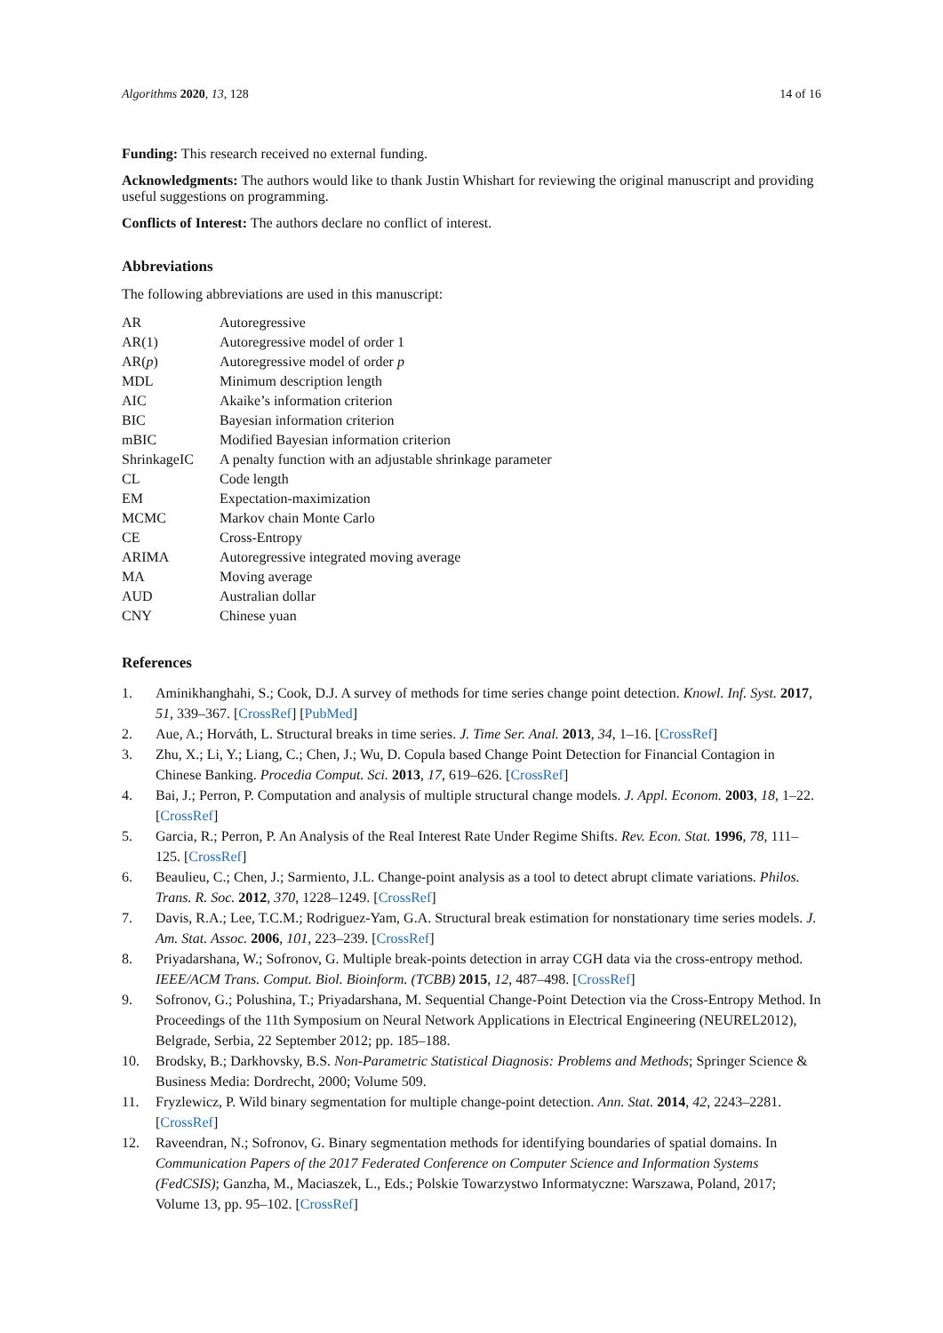Algorithms 2020, 13, 128 14 of 16
Funding: This research received no external funding.
Acknowledgments: The authors would like to thank Justin Whishart for reviewing the original manuscript and providing useful suggestions on programming.
Conflicts of Interest: The authors declare no conflict of interest.
Abbreviations
The following abbreviations are used in this manuscript:
| AR | Autoregressive |
| AR(1) | Autoregressive model of order 1 |
| AR( p ) | Autoregressive model of order p |
| MDL | Minimum description length |
| AIC | Akaike’s information criterion |
| BIC | Bayesian information criterion |
| mBIC | Modified Bayesian information criterion |
| ShrinkageIC | A penalty function with an adjustable shrinkage parameter |
| CL | Code length |
| EM | Expectation-maximization |
| MCMC | Markov chain Monte Carlo |
| CE | Cross-Entropy |
| ARIMA | Autoregressive integrated moving average |
| MA | Moving average |
| AUD | Australian dollar |
| CNY | Chinese yuan |
References
1. Aminikhanghahi, S.; Cook, D.J. A survey of methods for time series change point detection. Knowl. Inf. Syst. 2017, 51, 339–367. [CrossRef] [PubMed]
2. Aue, A.; Horváth, L. Structural breaks in time series. J. Time Ser. Anal. 2013, 34, 1–16. [CrossRef]
3. Zhu, X.; Li, Y.; Liang, C.; Chen, J.; Wu, D. Copula based Change Point Detection for Financial Contagion in Chinese Banking. Procedia Comput. Sci. 2013, 17, 619–626. [CrossRef]
4. Bai, J.; Perron, P. Computation and analysis of multiple structural change models. J. Appl. Econom. 2003, 18, 1–22. [CrossRef]
5. Garcia, R.; Perron, P. An Analysis of the Real Interest Rate Under Regime Shifts. Rev. Econ. Stat. 1996, 78, 111–125. [CrossRef]
6. Beaulieu, C.; Chen, J.; Sarmiento, J.L. Change-point analysis as a tool to detect abrupt climate variations. Philos. Trans. R. Soc. 2012, 370, 1228–1249. [CrossRef]
7. Davis, R.A.; Lee, T.C.M.; Rodriguez-Yam, G.A. Structural break estimation for nonstationary time series models. J. Am. Stat. Assoc. 2006, 101, 223–239. [CrossRef]
8. Priyadarshana, W.; Sofronov, G. Multiple break-points detection in array CGH data via the cross-entropy method. IEEE/ACM Trans. Comput. Biol. Bioinform. (TCBB) 2015, 12, 487–498. [CrossRef]
9. Sofronov, G.; Polushina, T.; Priyadarshana, M. Sequential Change-Point Detection via the Cross-Entropy Method. In Proceedings of the 11th Symposium on Neural Network Applications in Electrical Engineering (NEUREL2012), Belgrade, Serbia, 22 September 2012; pp. 185–188.
10. Brodsky, B.; Darkhovsky, B.S. Non-Parametric Statistical Diagnosis: Problems and Methods; Springer Science & Business Media: Dordrecht, 2000; Volume 509.
11. Fryzlewicz, P. Wild binary segmentation for multiple change-point detection. Ann. Stat. 2014, 42, 2243–2281. [CrossRef]
12. Raveendran, N.; Sofronov, G. Binary segmentation methods for identifying boundaries of spatial domains. In Communication Papers of the 2017 Federated Conference on Computer Science and Information Systems (FedCSIS); Ganzha, M., Maciaszek, L., Eds.; Polskie Towarzystwo Informatyczne: Warszawa, Poland, 2017; Volume 13, pp. 95–102. [CrossRef]